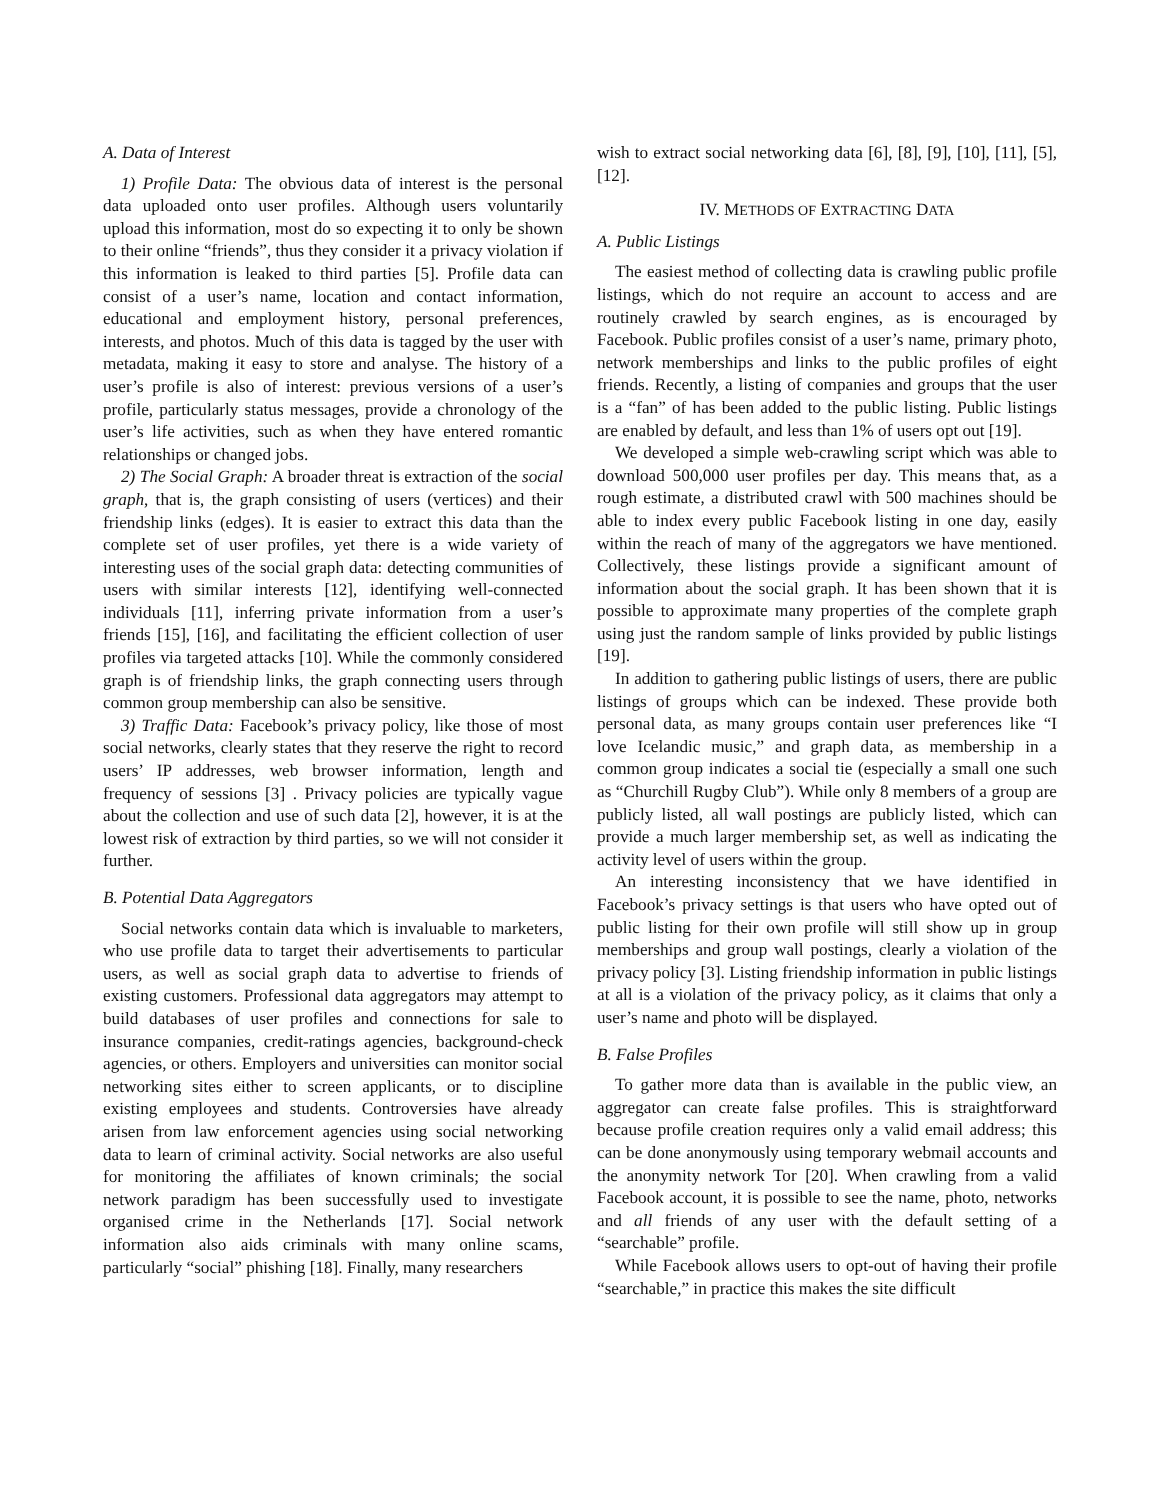A. Data of Interest
1) Profile Data: The obvious data of interest is the personal data uploaded onto user profiles. Although users voluntarily upload this information, most do so expecting it to only be shown to their online “friends”, thus they consider it a privacy violation if this information is leaked to third parties [5]. Profile data can consist of a user’s name, location and contact information, educational and employment history, personal preferences, interests, and photos. Much of this data is tagged by the user with metadata, making it easy to store and analyse. The history of a user’s profile is also of interest: previous versions of a user’s profile, particularly status messages, provide a chronology of the user’s life activities, such as when they have entered romantic relationships or changed jobs.
2) The Social Graph: A broader threat is extraction of the social graph, that is, the graph consisting of users (vertices) and their friendship links (edges). It is easier to extract this data than the complete set of user profiles, yet there is a wide variety of interesting uses of the social graph data: detecting communities of users with similar interests [12], identifying well-connected individuals [11], inferring private information from a user’s friends [15], [16], and facilitating the efficient collection of user profiles via targeted attacks [10]. While the commonly considered graph is of friendship links, the graph connecting users through common group membership can also be sensitive.
3) Traffic Data: Facebook’s privacy policy, like those of most social networks, clearly states that they reserve the right to record users’ IP addresses, web browser information, length and frequency of sessions [3] . Privacy policies are typically vague about the collection and use of such data [2], however, it is at the lowest risk of extraction by third parties, so we will not consider it further.
B. Potential Data Aggregators
Social networks contain data which is invaluable to marketers, who use profile data to target their advertisements to particular users, as well as social graph data to advertise to friends of existing customers. Professional data aggregators may attempt to build databases of user profiles and connections for sale to insurance companies, credit-ratings agencies, background-check agencies, or others. Employers and universities can monitor social networking sites either to screen applicants, or to discipline existing employees and students. Controversies have already arisen from law enforcement agencies using social networking data to learn of criminal activity. Social networks are also useful for monitoring the affiliates of known criminals; the social network paradigm has been successfully used to investigate organised crime in the Netherlands [17]. Social network information also aids criminals with many online scams, particularly “social” phishing [18]. Finally, many researchers
wish to extract social networking data [6], [8], [9], [10], [11], [5], [12].
IV. METHODS OF EXTRACTING DATA
A. Public Listings
The easiest method of collecting data is crawling public profile listings, which do not require an account to access and are routinely crawled by search engines, as is encouraged by Facebook. Public profiles consist of a user’s name, primary photo, network memberships and links to the public profiles of eight friends. Recently, a listing of companies and groups that the user is a “fan” of has been added to the public listing. Public listings are enabled by default, and less than 1% of users opt out [19].
We developed a simple web-crawling script which was able to download 500,000 user profiles per day. This means that, as a rough estimate, a distributed crawl with 500 machines should be able to index every public Facebook listing in one day, easily within the reach of many of the aggregators we have mentioned. Collectively, these listings provide a significant amount of information about the social graph. It has been shown that it is possible to approximate many properties of the complete graph using just the random sample of links provided by public listings [19].
In addition to gathering public listings of users, there are public listings of groups which can be indexed. These provide both personal data, as many groups contain user preferences like “I love Icelandic music,” and graph data, as membership in a common group indicates a social tie (especially a small one such as “Churchill Rugby Club”). While only 8 members of a group are publicly listed, all wall postings are publicly listed, which can provide a much larger membership set, as well as indicating the activity level of users within the group.
An interesting inconsistency that we have identified in Facebook’s privacy settings is that users who have opted out of public listing for their own profile will still show up in group memberships and group wall postings, clearly a violation of the privacy policy [3]. Listing friendship information in public listings at all is a violation of the privacy policy, as it claims that only a user’s name and photo will be displayed.
B. False Profiles
To gather more data than is available in the public view, an aggregator can create false profiles. This is straightforward because profile creation requires only a valid email address; this can be done anonymously using temporary webmail accounts and the anonymity network Tor [20]. When crawling from a valid Facebook account, it is possible to see the name, photo, networks and all friends of any user with the default setting of a “searchable” profile.
While Facebook allows users to opt-out of having their profile “searchable,” in practice this makes the site difficult